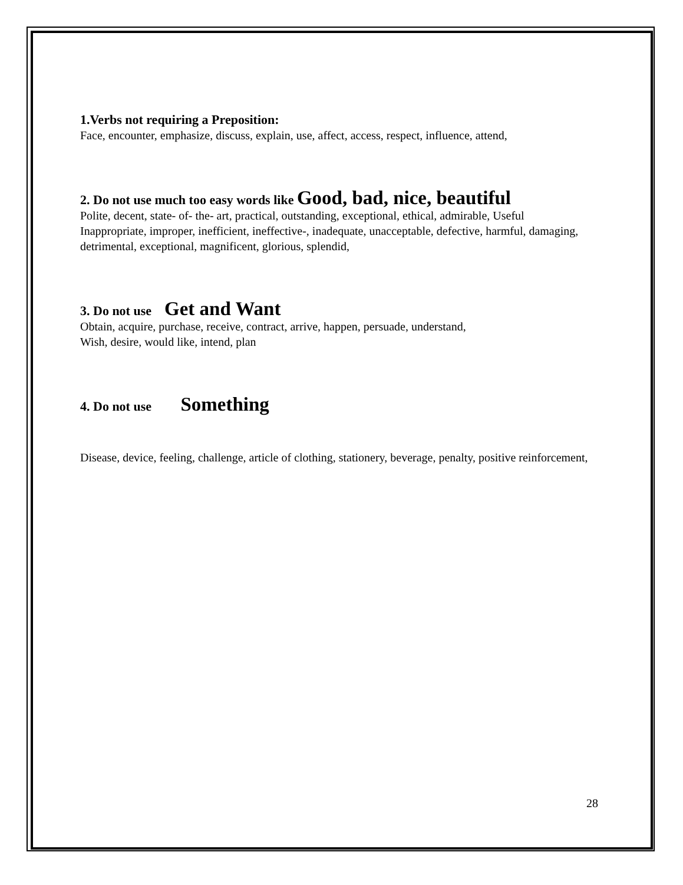1.Verbs not requiring a Preposition:
Face, encounter, emphasize, discuss, explain, use, affect, access, respect, influence, attend,
2. Do not use much too easy words like Good, bad, nice, beautiful
Polite, decent, state- of- the- art, practical, outstanding, exceptional, ethical, admirable, Useful
Inappropriate, improper, inefficient, ineffective-, inadequate, unacceptable, defective, harmful, damaging, detrimental, exceptional, magnificent, glorious, splendid,
3. Do not use Get and Want
Obtain, acquire, purchase, receive, contract, arrive, happen, persuade, understand,
Wish, desire, would like, intend, plan
4. Do not use Something
Disease, device, feeling, challenge, article of clothing, stationery, beverage, penalty, positive reinforcement,
28